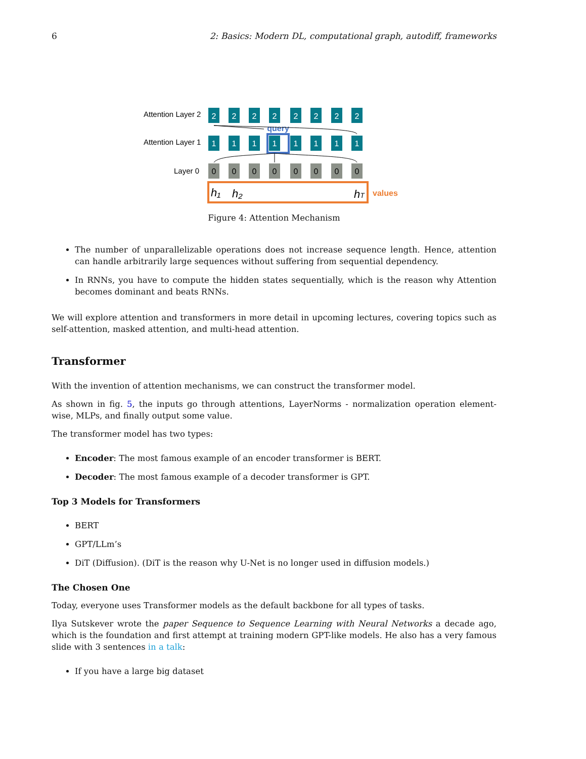6 2: Basics: Modern DL, computational graph, autodiff, frameworks
Attention Layer 2
Attention Layer 1
Layer 0
2
2
2
2
2
2
2
2
1
1
1
1
1
1
1
1
query
0
0
0
0
0
0
0
0
h₁
h₂
hT
values
Figure 4: Attention Mechanism
The number of unparallelizable operations does not increase sequence length. Hence, attention can handle arbitrarily large sequences without suffering from sequential dependency.
In RNNs, you have to compute the hidden states sequentially, which is the reason why Attention becomes dominant and beats RNNs.
We will explore attention and transformers in more detail in upcoming lectures, covering topics such as self-attention, masked attention, and multi-head attention.
Transformer
With the invention of attention mechanisms, we can construct the transformer model.
As shown in fig. 5, the inputs go through attentions, LayerNorms - normalization operation element-wise, MLPs, and finally output some value.
The transformer model has two types:
Encoder: The most famous example of an encoder transformer is BERT.
Decoder: The most famous example of a decoder transformer is GPT.
Top 3 Models for Transformers
BERT
GPT/LLm’s
DiT (Diffusion). (DiT is the reason why U-Net is no longer used in diffusion models.)
The Chosen One
Today, everyone uses Transformer models as the default backbone for all types of tasks.
Ilya Sutskever wrote the paper Sequence to Sequence Learning with Neural Networks a decade ago, which is the foundation and first attempt at training modern GPT-like models. He also has a very famous slide with 3 sentences in a talk:
If you have a large big dataset